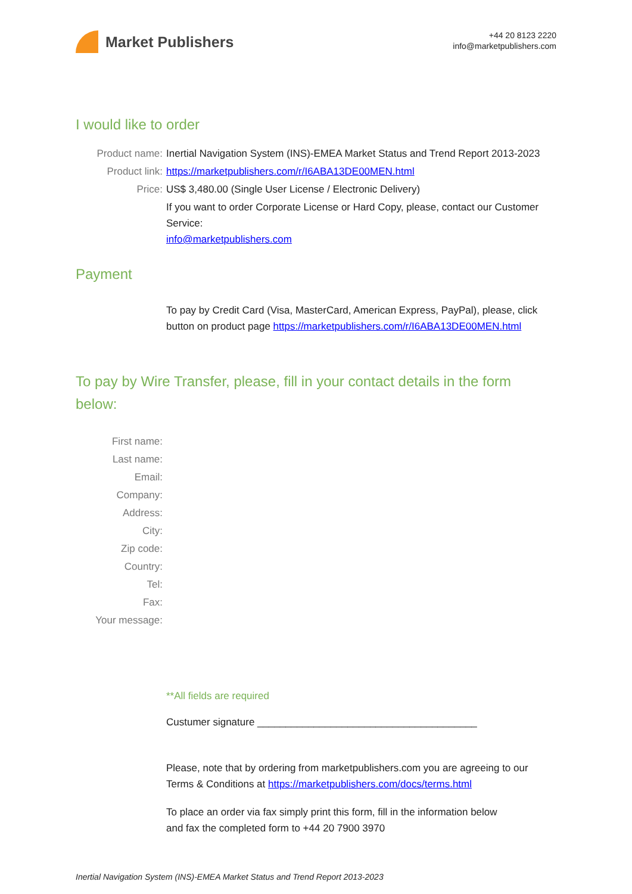Market Publishers
+44 20 8123 2220
info@marketpublishers.com
I would like to order
Product name: Inertial Navigation System (INS)-EMEA Market Status and Trend Report 2013-2023
Product link: https://marketpublishers.com/r/I6ABA13DE00MEN.html
Price: US$ 3,480.00 (Single User License / Electronic Delivery)
If you want to order Corporate License or Hard Copy, please, contact our Customer Service:
info@marketpublishers.com
Payment
To pay by Credit Card (Visa, MasterCard, American Express, PayPal), please, click button on product page https://marketpublishers.com/r/I6ABA13DE00MEN.html
To pay by Wire Transfer, please, fill in your contact details in the form below:
First name:
Last name:
Email:
Company:
Address:
City:
Zip code:
Country:
Tel:
Fax:
Your message:
**All fields are required
Custumer signature _______________________________________
Please, note that by ordering from marketpublishers.com you are agreeing to our Terms & Conditions at https://marketpublishers.com/docs/terms.html
To place an order via fax simply print this form, fill in the information below
and fax the completed form to +44 20 7900 3970
Inertial Navigation System (INS)-EMEA Market Status and Trend Report 2013-2023